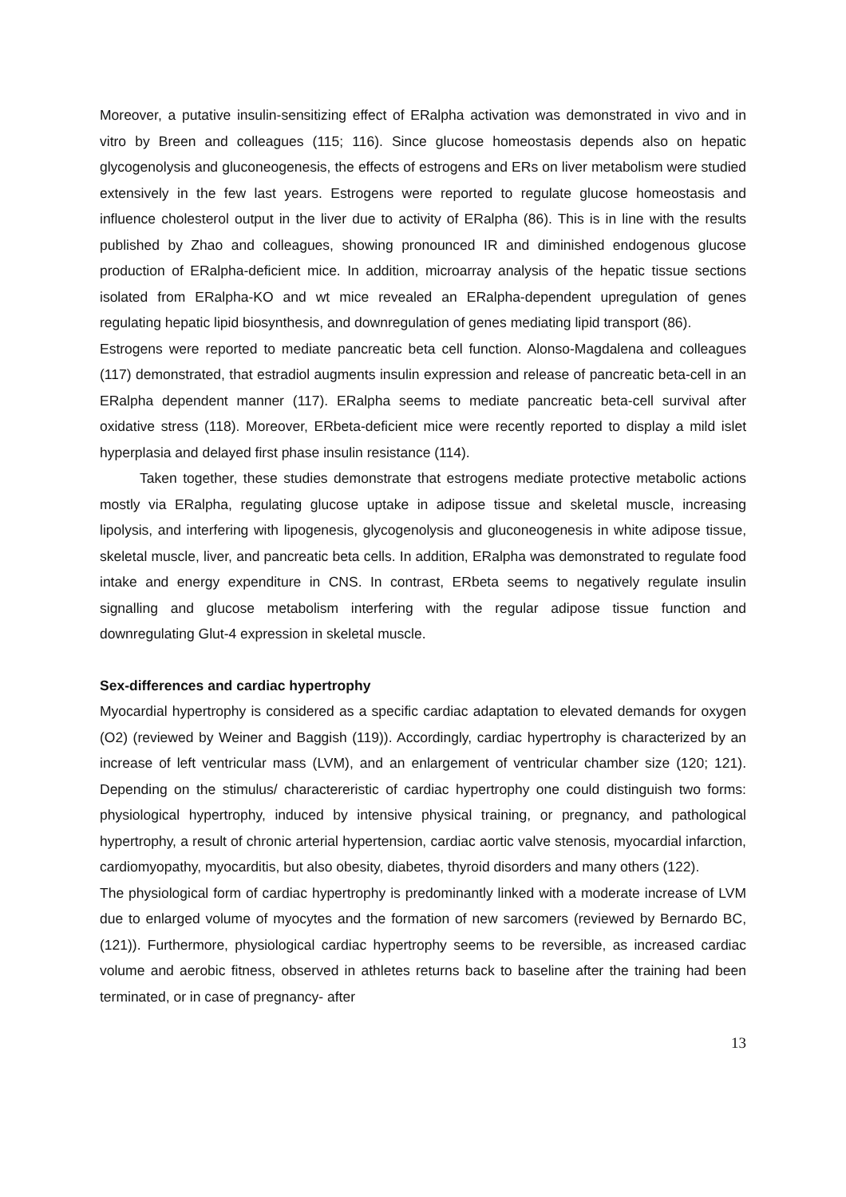Moreover, a putative insulin-sensitizing effect of ERalpha activation was demonstrated in vivo and in vitro by Breen and colleagues (115; 116). Since glucose homeostasis depends also on hepatic glycogenolysis and gluconeogenesis, the effects of estrogens and ERs on liver metabolism were studied extensively in the few last years. Estrogens were reported to regulate glucose homeostasis and influence cholesterol output in the liver due to activity of ERalpha (86). This is in line with the results published by Zhao and colleagues, showing pronounced IR and diminished endogenous glucose production of ERalpha-deficient mice. In addition, microarray analysis of the hepatic tissue sections isolated from ERalpha-KO and wt mice revealed an ERalpha-dependent upregulation of genes regulating hepatic lipid biosynthesis, and downregulation of genes mediating lipid transport (86).
Estrogens were reported to mediate pancreatic beta cell function. Alonso-Magdalena and colleagues (117) demonstrated, that estradiol augments insulin expression and release of pancreatic beta-cell in an ERalpha dependent manner (117). ERalpha seems to mediate pancreatic beta-cell survival after oxidative stress (118). Moreover, ERbeta-deficient mice were recently reported to display a mild islet hyperplasia and delayed first phase insulin resistance (114).
Taken together, these studies demonstrate that estrogens mediate protective metabolic actions mostly via ERalpha, regulating glucose uptake in adipose tissue and skeletal muscle, increasing lipolysis, and interfering with lipogenesis, glycogenolysis and gluconeogenesis in white adipose tissue, skeletal muscle, liver, and pancreatic beta cells. In addition, ERalpha was demonstrated to regulate food intake and energy expenditure in CNS. In contrast, ERbeta seems to negatively regulate insulin signalling and glucose metabolism interfering with the regular adipose tissue function and downregulating Glut-4 expression in skeletal muscle.
Sex-differences and cardiac hypertrophy
Myocardial hypertrophy is considered as a specific cardiac adaptation to elevated demands for oxygen (O2) (reviewed by Weiner and Baggish (119)). Accordingly, cardiac hypertrophy is characterized by an increase of left ventricular mass (LVM), and an enlargement of ventricular chamber size (120; 121). Depending on the stimulus/ charactereristic of cardiac hypertrophy one could distinguish two forms: physiological hypertrophy, induced by intensive physical training, or pregnancy, and pathological hypertrophy, a result of chronic arterial hypertension, cardiac aortic valve stenosis, myocardial infarction, cardiomyopathy, myocarditis, but also obesity, diabetes, thyroid disorders and many others (122).
The physiological form of cardiac hypertrophy is predominantly linked with a moderate increase of LVM due to enlarged volume of myocytes and the formation of new sarcomers (reviewed by Bernardo BC, (121)). Furthermore, physiological cardiac hypertrophy seems to be reversible, as increased cardiac volume and aerobic fitness, observed in athletes returns back to baseline after the training had been terminated, or in case of pregnancy- after
13